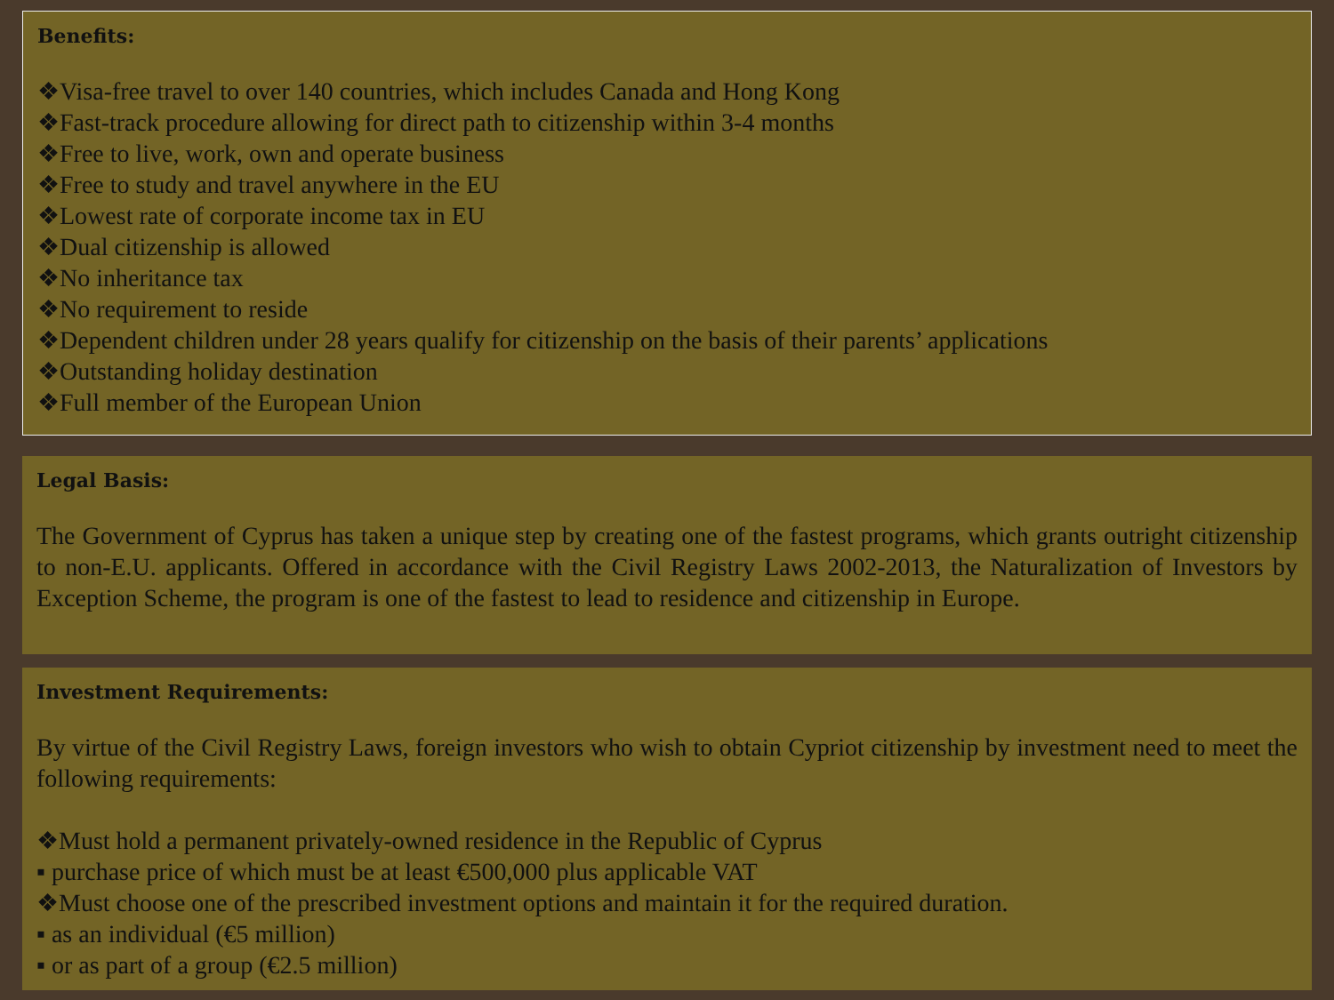Benefits:
❖Visa-free travel to over 140 countries, which includes Canada and Hong Kong
❖Fast-track procedure allowing for direct path to citizenship within 3-4 months
❖Free to live, work, own and operate business
❖Free to study and travel anywhere in the EU
❖Lowest rate of corporate income tax in EU
❖Dual citizenship is allowed
❖No inheritance tax
❖No requirement to reside
❖Dependent children under 28 years qualify for citizenship on the basis of their parents’ applications
❖Outstanding holiday destination
❖Full member of the European Union
Legal Basis:
The Government of Cyprus has taken a unique step by creating one of the fastest programs, which grants outright citizenship to non-E.U. applicants. Offered in accordance with the Civil Registry Laws 2002-2013, the Naturalization of Investors by Exception Scheme, the program is one of the fastest to lead to residence and citizenship in Europe.
Investment Requirements:
By virtue of the Civil Registry Laws, foreign investors who wish to obtain Cypriot citizenship by investment need to meet the following requirements:
❖Must hold a permanent privately-owned residence in the Republic of Cyprus
▪ purchase price of which must be at least €500,000 plus applicable VAT
❖Must choose one of the prescribed investment options and maintain it for the required duration.
▪ as an individual (€5 million)
▪ or as part of a group (€2.5 million)